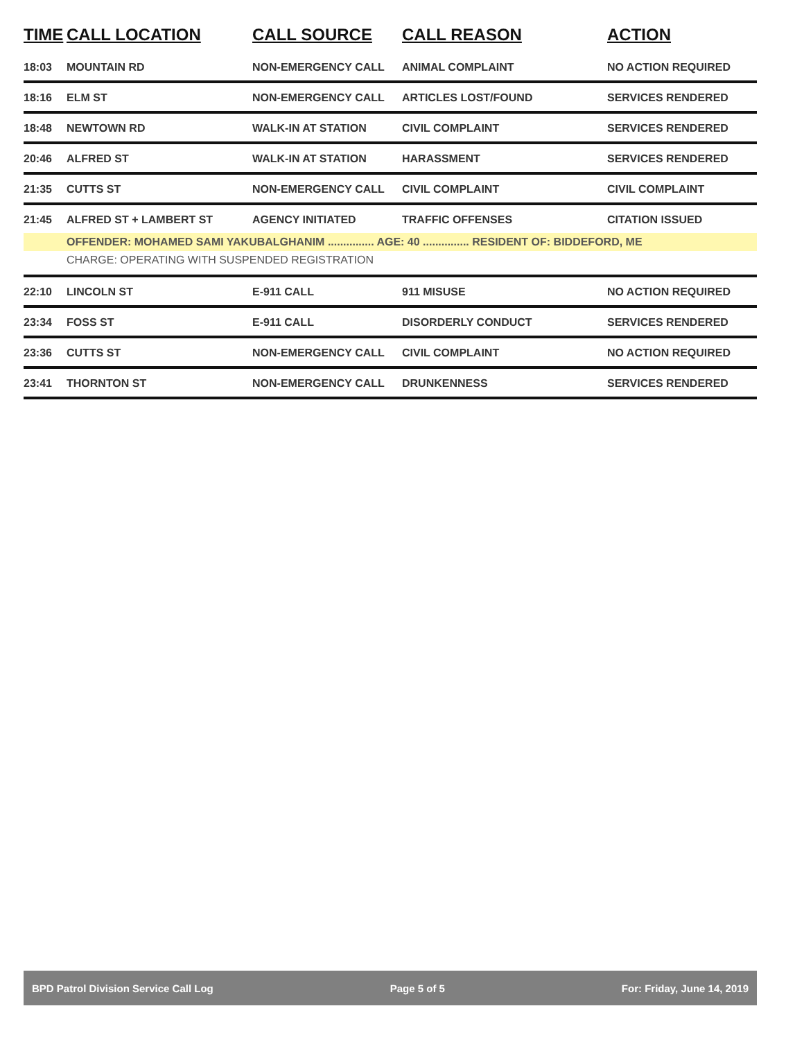| TIME | CALL LOCATION | CALL SOURCE | CALL REASON | ACTION |
| --- | --- | --- | --- | --- |
| 18:03 | MOUNTAIN RD | NON-EMERGENCY CALL | ANIMAL COMPLAINT | NO ACTION REQUIRED |
| 18:16 | ELM ST | NON-EMERGENCY CALL | ARTICLES LOST/FOUND | SERVICES RENDERED |
| 18:48 | NEWTOWN RD | WALK-IN AT STATION | CIVIL COMPLAINT | SERVICES RENDERED |
| 20:46 | ALFRED ST | WALK-IN AT STATION | HARASSMENT | SERVICES RENDERED |
| 21:35 | CUTTS ST | NON-EMERGENCY CALL | CIVIL COMPLAINT | CIVIL COMPLAINT |
| 21:45 | ALFRED ST + LAMBERT ST | AGENCY INITIATED | TRAFFIC OFFENSES | CITATION ISSUED |
| | OFFENDER: MOHAMED SAMI YAKUBALGHANIM ............... AGE: 40 ............... RESIDENT OF: BIDDEFORD, ME | | | |
| | CHARGE: OPERATING WITH SUSPENDED REGISTRATION | | | |
| 22:10 | LINCOLN ST | E-911 CALL | 911 MISUSE | NO ACTION REQUIRED |
| 23:34 | FOSS ST | E-911 CALL | DISORDERLY CONDUCT | SERVICES RENDERED |
| 23:36 | CUTTS ST | NON-EMERGENCY CALL | CIVIL COMPLAINT | NO ACTION REQUIRED |
| 23:41 | THORNTON ST | NON-EMERGENCY CALL | DRUNKENNESS | SERVICES RENDERED |
BPD Patrol Division Service Call Log Page 5 of 5 For: Friday, June 14, 2019